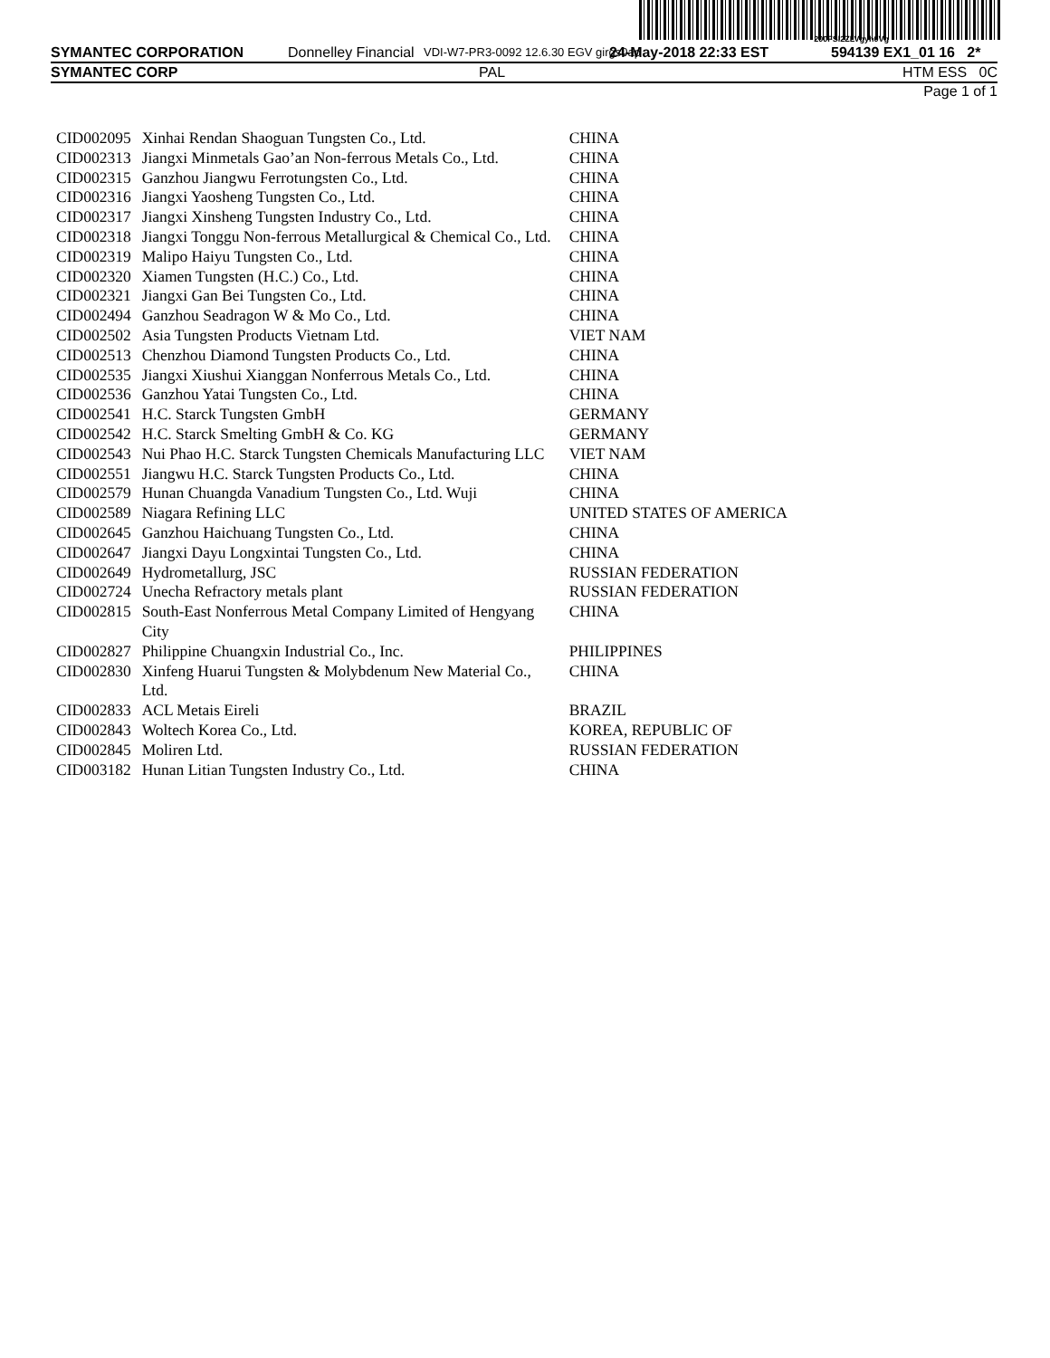200FSl2ZLVgyh0Vg
SYMANTEC CORPORATION Donnelley Financial VDI-W7-PR3-0092 12.6.30 EGV girgs0ap 24-May-2018 22:33 EST 594139 EX1_01 16 2*
SYMANTEC CORP PAL HTM ESS 0C
Page 1 of 1
| CID002095 | Xinhai Rendan Shaoguan Tungsten Co., Ltd. | CHINA |
| CID002313 | Jiangxi Minmetals Gao’an Non-ferrous Metals Co., Ltd. | CHINA |
| CID002315 | Ganzhou Jiangwu Ferrotungsten Co., Ltd. | CHINA |
| CID002316 | Jiangxi Yaosheng Tungsten Co., Ltd. | CHINA |
| CID002317 | Jiangxi Xinsheng Tungsten Industry Co., Ltd. | CHINA |
| CID002318 | Jiangxi Tonggu Non-ferrous Metallurgical & Chemical Co., Ltd. | CHINA |
| CID002319 | Malipo Haiyu Tungsten Co., Ltd. | CHINA |
| CID002320 | Xiamen Tungsten (H.C.) Co., Ltd. | CHINA |
| CID002321 | Jiangxi Gan Bei Tungsten Co., Ltd. | CHINA |
| CID002494 | Ganzhou Seadragon W & Mo Co., Ltd. | CHINA |
| CID002502 | Asia Tungsten Products Vietnam Ltd. | VIET NAM |
| CID002513 | Chenzhou Diamond Tungsten Products Co., Ltd. | CHINA |
| CID002535 | Jiangxi Xiushui Xianggan Nonferrous Metals Co., Ltd. | CHINA |
| CID002536 | Ganzhou Yatai Tungsten Co., Ltd. | CHINA |
| CID002541 | H.C. Starck Tungsten GmbH | GERMANY |
| CID002542 | H.C. Starck Smelting GmbH & Co. KG | GERMANY |
| CID002543 | Nui Phao H.C. Starck Tungsten Chemicals Manufacturing LLC | VIET NAM |
| CID002551 | Jiangwu H.C. Starck Tungsten Products Co., Ltd. | CHINA |
| CID002579 | Hunan Chuangda Vanadium Tungsten Co., Ltd. Wuji | CHINA |
| CID002589 | Niagara Refining LLC | UNITED STATES OF AMERICA |
| CID002645 | Ganzhou Haichuang Tungsten Co., Ltd. | CHINA |
| CID002647 | Jiangxi Dayu Longxintai Tungsten Co., Ltd. | CHINA |
| CID002649 | Hydrometallurg, JSC | RUSSIAN FEDERATION |
| CID002724 | Unecha Refractory metals plant | RUSSIAN FEDERATION |
| CID002815 | South-East Nonferrous Metal Company Limited of Hengyang City | CHINA |
| CID002827 | Philippine Chuangxin Industrial Co., Inc. | PHILIPPINES |
| CID002830 | Xinfeng Huarui Tungsten & Molybdenum New Material Co., Ltd. | CHINA |
| CID002833 | ACL Metais Eireli | BRAZIL |
| CID002843 | Woltech Korea Co., Ltd. | KOREA, REPUBLIC OF |
| CID002845 | Moliren Ltd. | RUSSIAN FEDERATION |
| CID003182 | Hunan Litian Tungsten Industry Co., Ltd. | CHINA |